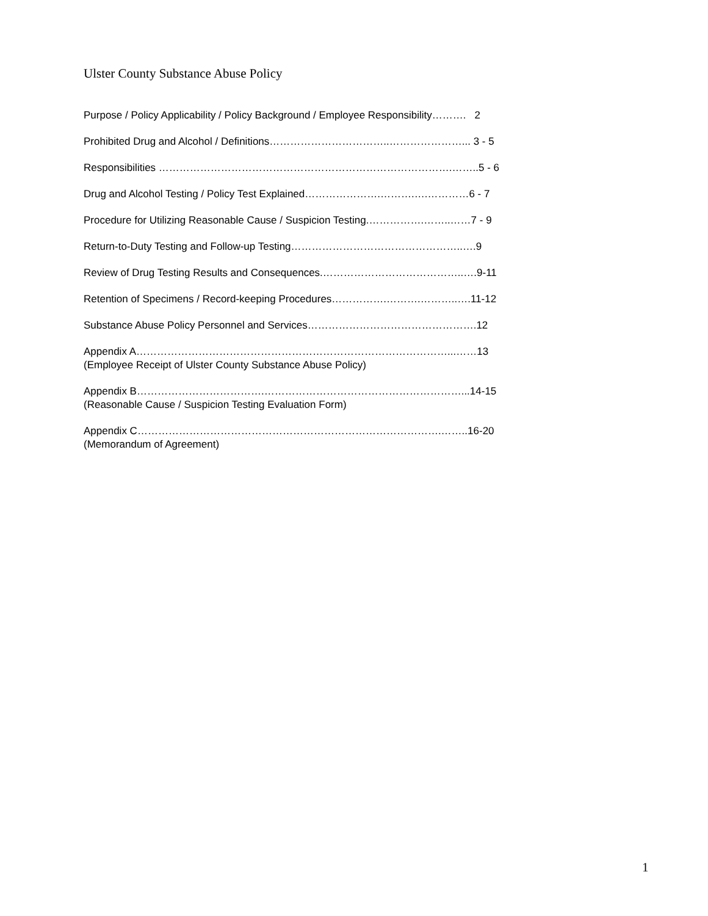Ulster County Substance Abuse Policy
Purpose / Policy Applicability / Policy Background / Employee Responsibility………. 2
Prohibited Drug and Alcohol / Definitions……………………………..…………………... 3 - 5
Responsibilities ………………………………………………………………………….……..5 - 6
Drug and Alcohol Testing / Policy Test Explained………………….……….….…………6 - 7
Procedure for Utilizing Reasonable Cause / Suspicion Testing.…………….……..……7 - 9
Return-to-Duty Testing and Follow-up Testing…………………………………………..….9
Review of Drug Testing Results and Consequences.…………………………………..….9-11
Retention of Specimens / Record-keeping Procedures…………….……….………..….11-12
Substance Abuse Policy Personnel and Services………………………………………….12
Appendix A………………………………………………………………………………...……13
(Employee Receipt of Ulster County Substance Abuse Policy)
Appendix B……………………………….…………………………………………………...14-15
(Reasonable Cause / Suspicion Testing Evaluation Form)
Appendix C…………………………………………………………………………….……..16-20
(Memorandum of Agreement)
1